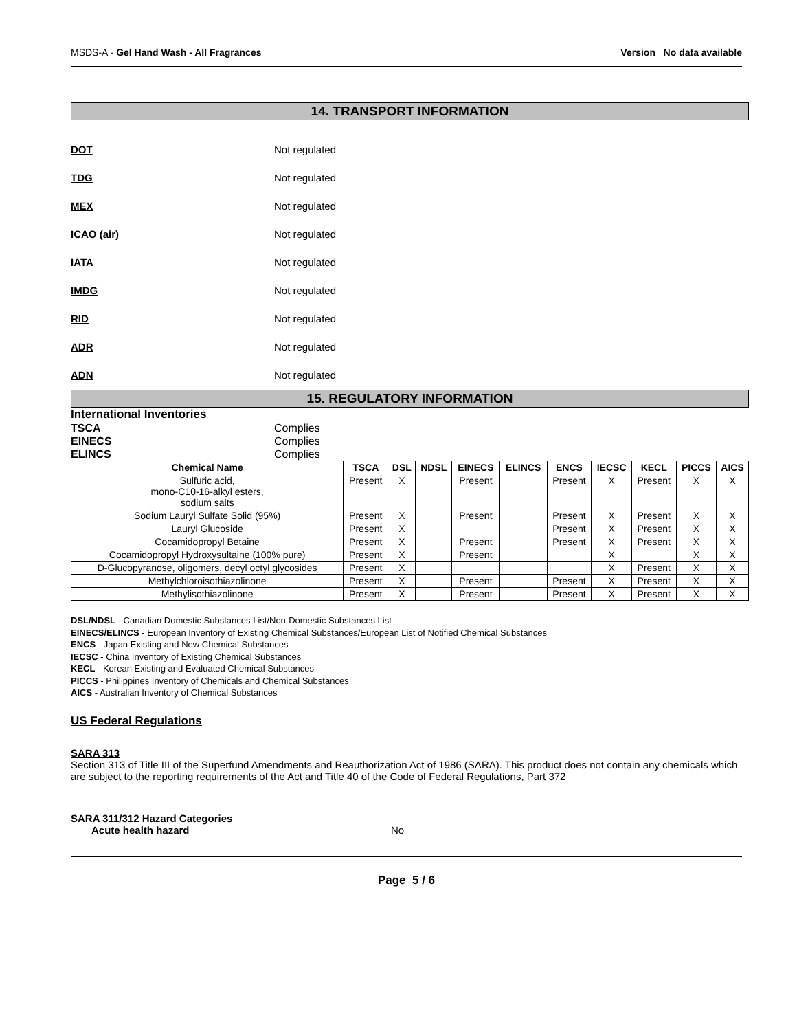MSDS-A - Gel Hand Wash - All Fragrances Version No data available
14. TRANSPORT INFORMATION
DOT Not regulated
TDG Not regulated
MEX Not regulated
ICAO (air) Not regulated
IATA Not regulated
IMDG Not regulated
RID Not regulated
ADR Not regulated
ADN Not regulated
15. REGULATORY INFORMATION
International Inventories
TSCA Complies
EINECS Complies
ELINCS Complies
| Chemical Name | TSCA | DSL | NDSL | EINECS | ELINCS | ENCS | IECSC | KECL | PICCS | AICS |
| --- | --- | --- | --- | --- | --- | --- | --- | --- | --- | --- |
| Sulfuric acid, mono-C10-16-alkyl esters, sodium salts | Present | X | | Present | | Present | X | Present | X | X |
| Sodium Lauryl Sulfate Solid (95%) | Present | X | | Present | | Present | X | Present | X | X |
| Lauryl Glucoside | Present | X | | | | Present | X | Present | X | X |
| Cocamidopropyl Betaine | Present | X | | Present | | Present | X | Present | X | X |
| Cocamidopropyl Hydroxysultaine (100% pure) | Present | X | | Present | | | X | | X | X |
| D-Glucopyranose, oligomers, decyl octyl glycosides | Present | X | | | | | X | Present | X | X |
| Methylchloroisothiazolinone | Present | X | | Present | | Present | X | Present | X | X |
| Methylisothiazolinone | Present | X | | Present | | Present | X | Present | X | X |
DSL/NDSL - Canadian Domestic Substances List/Non-Domestic Substances List
EINECS/ELINCS - European Inventory of Existing Chemical Substances/European List of Notified Chemical Substances
ENCS - Japan Existing and New Chemical Substances
IECSC - China Inventory of Existing Chemical Substances
KECL - Korean Existing and Evaluated Chemical Substances
PICCS - Philippines Inventory of Chemicals and Chemical Substances
AICS - Australian Inventory of Chemical Substances
US Federal Regulations
SARA 313
Section 313 of Title III of the Superfund Amendments and Reauthorization Act of 1986 (SARA). This product does not contain any chemicals which are subject to the reporting requirements of the Act and Title 40 of the Code of Federal Regulations, Part 372
SARA 311/312 Hazard Categories
Acute health hazard No
Page 5 / 6